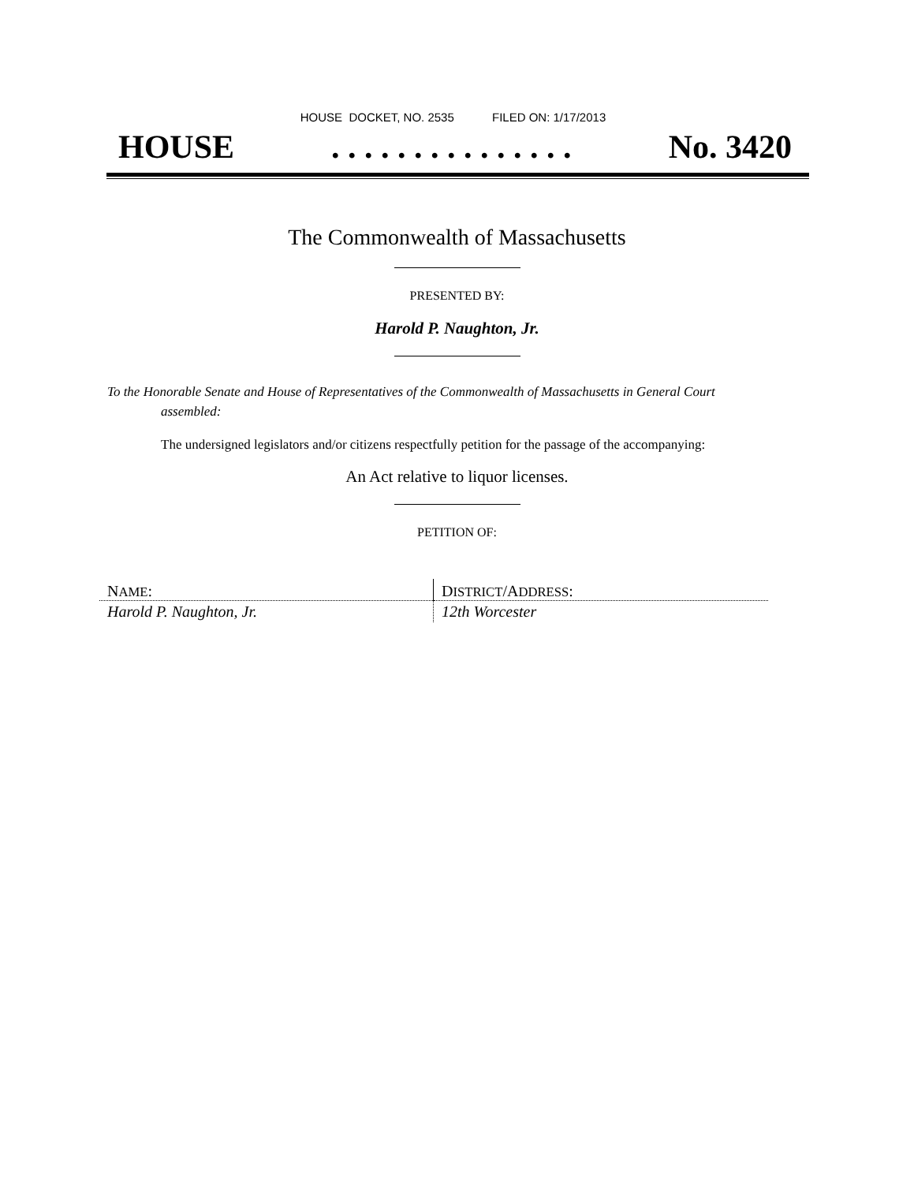HOUSE DOCKET, NO. 2535 FILED ON: 1/17/2013
HOUSE. . . . . . . . . . . . . . . No. 3420
The Commonwealth of Massachusetts
PRESENTED BY:
Harold P. Naughton, Jr.
To the Honorable Senate and House of Representatives of the Commonwealth of Massachusetts in General Court assembled:
The undersigned legislators and/or citizens respectfully petition for the passage of the accompanying:
An Act relative to liquor licenses.
PETITION OF:
| N AME : | D ISTRICT /A DDRESS : |
| --- | --- |
| Harold P. Naughton, Jr. | 12th Worcester |